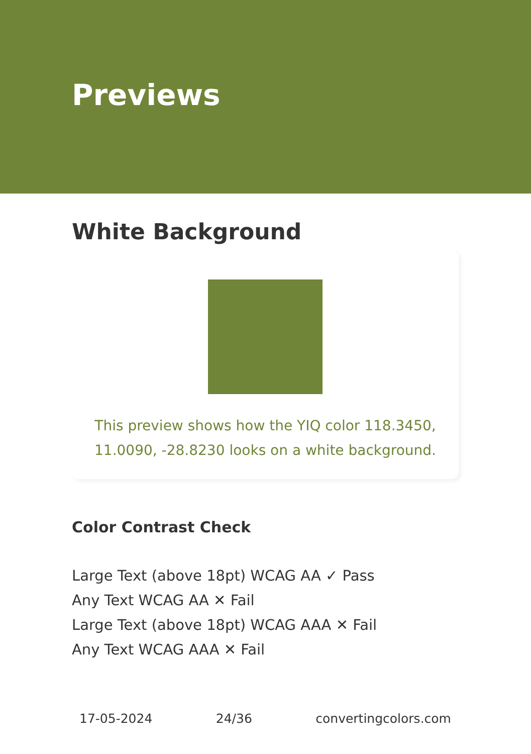Previews
White Background
This preview shows how the YIQ color 118.3450, 11.0090, -28.8230 looks on a white background.
Color Contrast Check
Large Text (above 18pt) WCAG AA ✓ Pass
Any Text WCAG AA ✕ Fail
Large Text (above 18pt) WCAG AAA ✕ Fail
Any Text WCAG AAA ✕ Fail
17-05-2024 24/36 convertingcolors.com